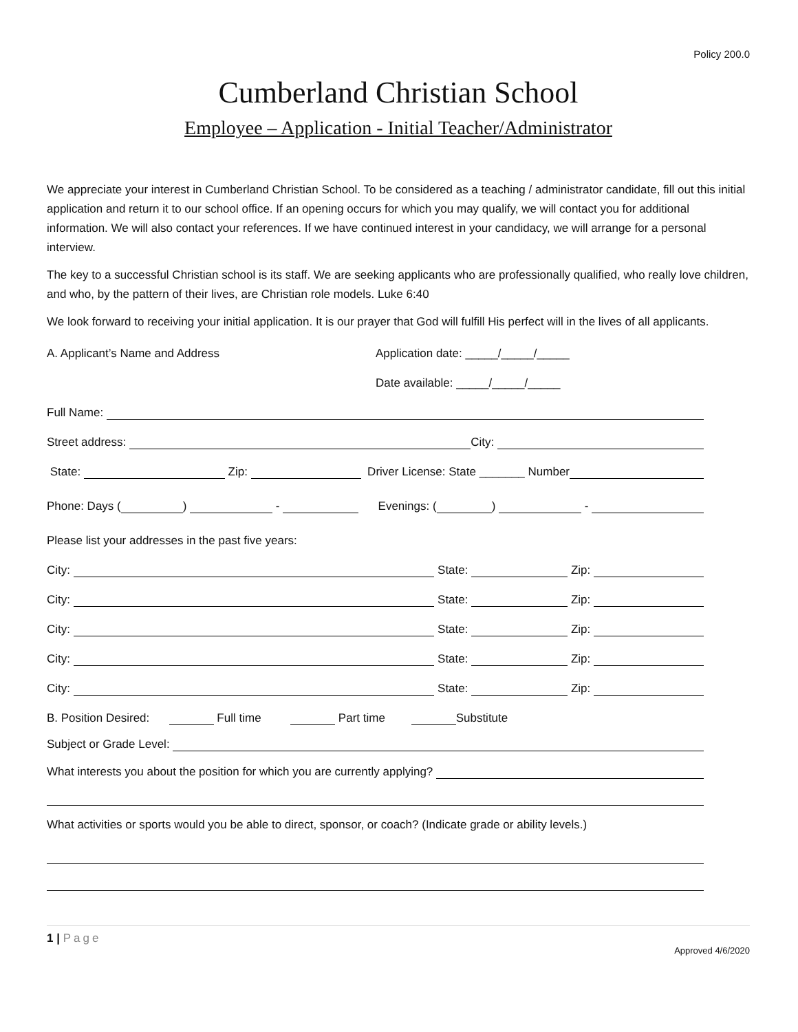Policy 200.0
Cumberland Christian School
Employee – Application - Initial Teacher/Administrator
We appreciate your interest in Cumberland Christian School. To be considered as a teaching / administrator candidate, fill out this initial application and return it to our school office. If an opening occurs for which you may qualify, we will contact you for additional information. We will also contact your references. If we have continued interest in your candidacy, we will arrange for a personal interview.
The key to a successful Christian school is its staff. We are seeking applicants who are professionally qualified, who really love children, and who, by the pattern of their lives, are Christian role models. Luke 6:40
We look forward to receiving your initial application. It is our prayer that God will fulfill His perfect will in the lives of all applicants.
A. Applicant’s Name and Address Application date: _____/_____/_____
Date available: _____/_____/_____
Full Name:
Street address: City:
State: Zip: Driver License: State _______ Number
Phone: Days ( ) - Evenings: ( ) -
Please list your addresses in the past five years:
City: State: Zip:
City: State: Zip:
City: State: Zip:
City: State: Zip:
City: State: Zip:
B. Position Desired: Full time Part time Substitute
Subject or Grade Level:
What interests you about the position for which you are currently applying?
What activities or sports would you be able to direct, sponsor, or coach? (Indicate grade or ability levels.)
1 | Page
Approved 4/6/2020